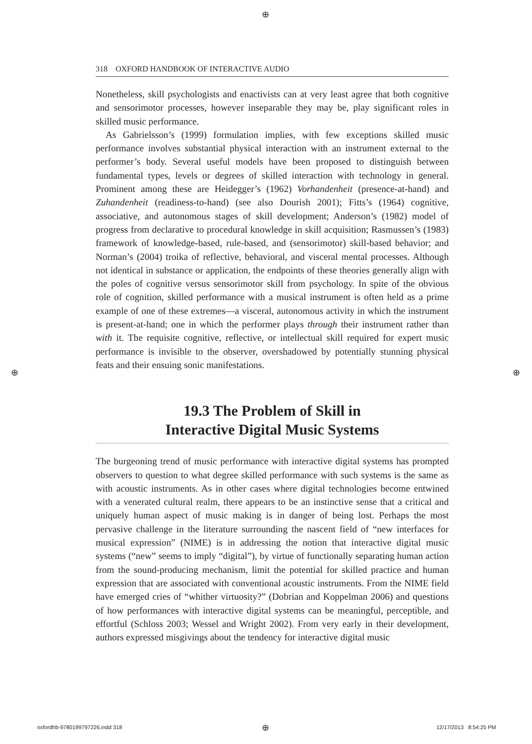⊕
⊕ ⊕
318 OXFORD HANDBOOK OF INTERACTIVE AUDIO
Nonetheless, skill psychologists and enactivists can at very least agree that both cognitive and sensorimotor processes, however inseparable they may be, play significant roles in skilled music performance.
As Gabrielsson’s (1999) formulation implies, with few exceptions skilled music performance involves substantial physical interaction with an instrument external to the performer’s body. Several useful models have been proposed to distinguish between fundamental types, levels or degrees of skilled interaction with technology in general. Prominent among these are Heidegger’s (1962) Vorhandenheit (presence-at-hand) and Zuhandenheit (readiness-to-hand) (see also Dourish 2001); Fitts’s (1964) cognitive, associative, and autonomous stages of skill development; Anderson’s (1982) model of progress from declarative to procedural knowledge in skill acquisition; Rasmussen’s (1983) framework of knowledge-based, rule-based, and (sensorimotor) skill-based behavior; and Norman’s (2004) troika of reflective, behavioral, and visceral mental processes. Although not identical in substance or application, the endpoints of these theories generally align with the poles of cognitive versus sensorimotor skill from psychology. In spite of the obvious role of cognition, skilled performance with a musical instrument is often held as a prime example of one of these extremes—a visceral, autonomous activity in which the instrument is present-at-hand; one in which the performer plays through their instrument rather than with it. The requisite cognitive, reflective, or intellectual skill required for expert music performance is invisible to the observer, overshadowed by potentially stunning physical feats and their ensuing sonic manifestations.
19.3 The Problem of Skill in
Interactive Digital Music Systems
The burgeoning trend of music performance with interactive digital systems has prompted observers to question to what degree skilled performance with such systems is the same as with acoustic instruments. As in other cases where digital technologies become entwined with a venerated cultural realm, there appears to be an instinctive sense that a critical and uniquely human aspect of music making is in danger of being lost. Perhaps the most pervasive challenge in the literature surrounding the nascent field of “new interfaces for musical expression” (NIME) is in addressing the notion that interactive digital music systems (“new” seems to imply “digital”), by virtue of functionally separating human action from the sound-producing mechanism, limit the potential for skilled practice and human expression that are associated with conventional acoustic instruments. From the NIME field have emerged cries of “whither virtuosity?” (Dobrian and Koppelman 2006) and questions of how performances with interactive digital systems can be meaningful, perceptible, and effortful (Schloss 2003; Wessel and Wright 2002). From very early in their development, authors expressed misgivings about the tendency for interactive digital music
oxfordhb-9780199797226.indd 318
⊕ 12/17/2013 8:54:25 PM